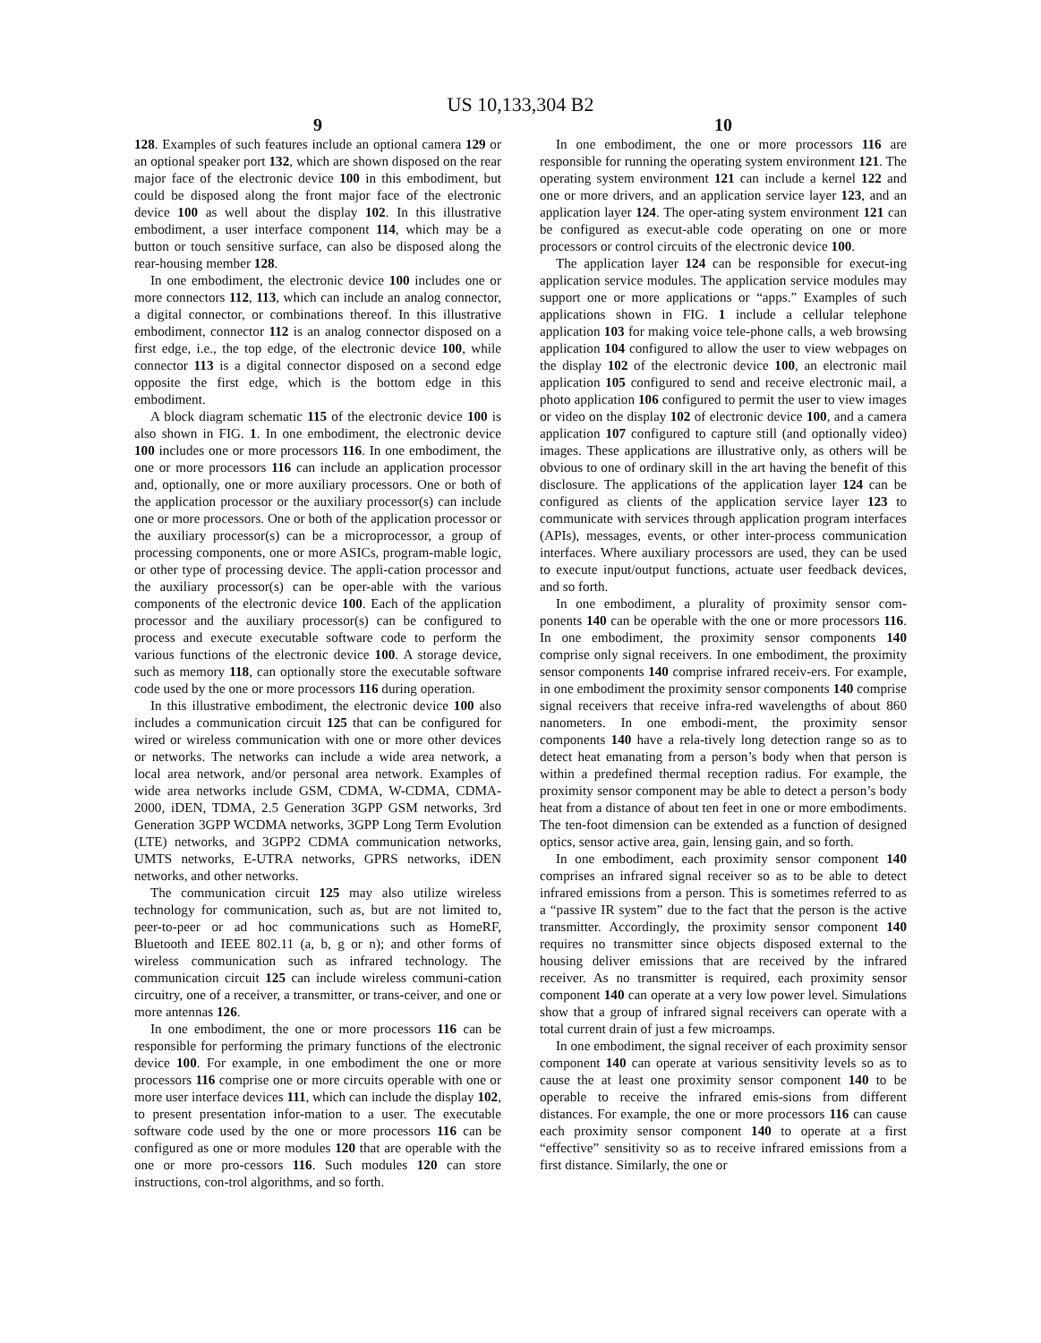US 10,133,304 B2
9
128. Examples of such features include an optional camera 129 or an optional speaker port 132, which are shown disposed on the rear major face of the electronic device 100 in this embodiment, but could be disposed along the front major face of the electronic device 100 as well about the display 102. In this illustrative embodiment, a user interface component 114, which may be a button or touch sensitive surface, can also be disposed along the rear-housing member 128.
In one embodiment, the electronic device 100 includes one or more connectors 112, 113, which can include an analog connector, a digital connector, or combinations thereof. In this illustrative embodiment, connector 112 is an analog connector disposed on a first edge, i.e., the top edge, of the electronic device 100, while connector 113 is a digital connector disposed on a second edge opposite the first edge, which is the bottom edge in this embodiment.
A block diagram schematic 115 of the electronic device 100 is also shown in FIG. 1. In one embodiment, the electronic device 100 includes one or more processors 116. In one embodiment, the one or more processors 116 can include an application processor and, optionally, one or more auxiliary processors. One or both of the application processor or the auxiliary processor(s) can include one or more processors. One or both of the application processor or the auxiliary processor(s) can be a microprocessor, a group of processing components, one or more ASICs, program-mable logic, or other type of processing device. The appli-cation processor and the auxiliary processor(s) can be oper-able with the various components of the electronic device 100. Each of the application processor and the auxiliary processor(s) can be configured to process and execute executable software code to perform the various functions of the electronic device 100. A storage device, such as memory 118, can optionally store the executable software code used by the one or more processors 116 during operation.
In this illustrative embodiment, the electronic device 100 also includes a communication circuit 125 that can be configured for wired or wireless communication with one or more other devices or networks. The networks can include a wide area network, a local area network, and/or personal area network. Examples of wide area networks include GSM, CDMA, W-CDMA, CDMA-2000, iDEN, TDMA, 2.5 Generation 3GPP GSM networks, 3rd Generation 3GPP WCDMA networks, 3GPP Long Term Evolution (LTE) networks, and 3GPP2 CDMA communication networks, UMTS networks, E-UTRA networks, GPRS networks, iDEN networks, and other networks.
The communication circuit 125 may also utilize wireless technology for communication, such as, but are not limited to, peer-to-peer or ad hoc communications such as HomeRF, Bluetooth and IEEE 802.11 (a, b, g or n); and other forms of wireless communication such as infrared technology. The communication circuit 125 can include wireless communi-cation circuitry, one of a receiver, a transmitter, or trans-ceiver, and one or more antennas 126.
In one embodiment, the one or more processors 116 can be responsible for performing the primary functions of the electronic device 100. For example, in one embodiment the one or more processors 116 comprise one or more circuits operable with one or more user interface devices 111, which can include the display 102, to present presentation infor-mation to a user. The executable software code used by the one or more processors 116 can be configured as one or more modules 120 that are operable with the one or more pro-cessors 116. Such modules 120 can store instructions, con-trol algorithms, and so forth.
10
In one embodiment, the one or more processors 116 are responsible for running the operating system environment 121. The operating system environment 121 can include a kernel 122 and one or more drivers, and an application service layer 123, and an application layer 124. The oper-ating system environment 121 can be configured as execut-able code operating on one or more processors or control circuits of the electronic device 100.
The application layer 124 can be responsible for execut-ing application service modules. The application service modules may support one or more applications or “apps.” Examples of such applications shown in FIG. 1 include a cellular telephone application 103 for making voice tele-phone calls, a web browsing application 104 configured to allow the user to view webpages on the display 102 of the electronic device 100, an electronic mail application 105 configured to send and receive electronic mail, a photo application 106 configured to permit the user to view images or video on the display 102 of electronic device 100, and a camera application 107 configured to capture still (and optionally video) images. These applications are illustrative only, as others will be obvious to one of ordinary skill in the art having the benefit of this disclosure. The applications of the application layer 124 can be configured as clients of the application service layer 123 to communicate with services through application program interfaces (APIs), messages, events, or other inter-process communication interfaces. Where auxiliary processors are used, they can be used to execute input/output functions, actuate user feedback devices, and so forth.
In one embodiment, a plurality of proximity sensor com-ponents 140 can be operable with the one or more processors 116. In one embodiment, the proximity sensor components 140 comprise only signal receivers. In one embodiment, the proximity sensor components 140 comprise infrared receiv-ers. For example, in one embodiment the proximity sensor components 140 comprise signal receivers that receive infra-red wavelengths of about 860 nanometers. In one embodi-ment, the proximity sensor components 140 have a rela-tively long detection range so as to detect heat emanating from a person’s body when that person is within a predefined thermal reception radius. For example, the proximity sensor component may be able to detect a person’s body heat from a distance of about ten feet in one or more embodiments. The ten-foot dimension can be extended as a function of designed optics, sensor active area, gain, lensing gain, and so forth.
In one embodiment, each proximity sensor component 140 comprises an infrared signal receiver so as to be able to detect infrared emissions from a person. This is sometimes referred to as a “passive IR system” due to the fact that the person is the active transmitter. Accordingly, the proximity sensor component 140 requires no transmitter since objects disposed external to the housing deliver emissions that are received by the infrared receiver. As no transmitter is required, each proximity sensor component 140 can operate at a very low power level. Simulations show that a group of infrared signal receivers can operate with a total current drain of just a few microamps.
In one embodiment, the signal receiver of each proximity sensor component 140 can operate at various sensitivity levels so as to cause the at least one proximity sensor component 140 to be operable to receive the infrared emis-sions from different distances. For example, the one or more processors 116 can cause each proximity sensor component 140 to operate at a first “effective” sensitivity so as to receive infrared emissions from a first distance. Similarly, the one or